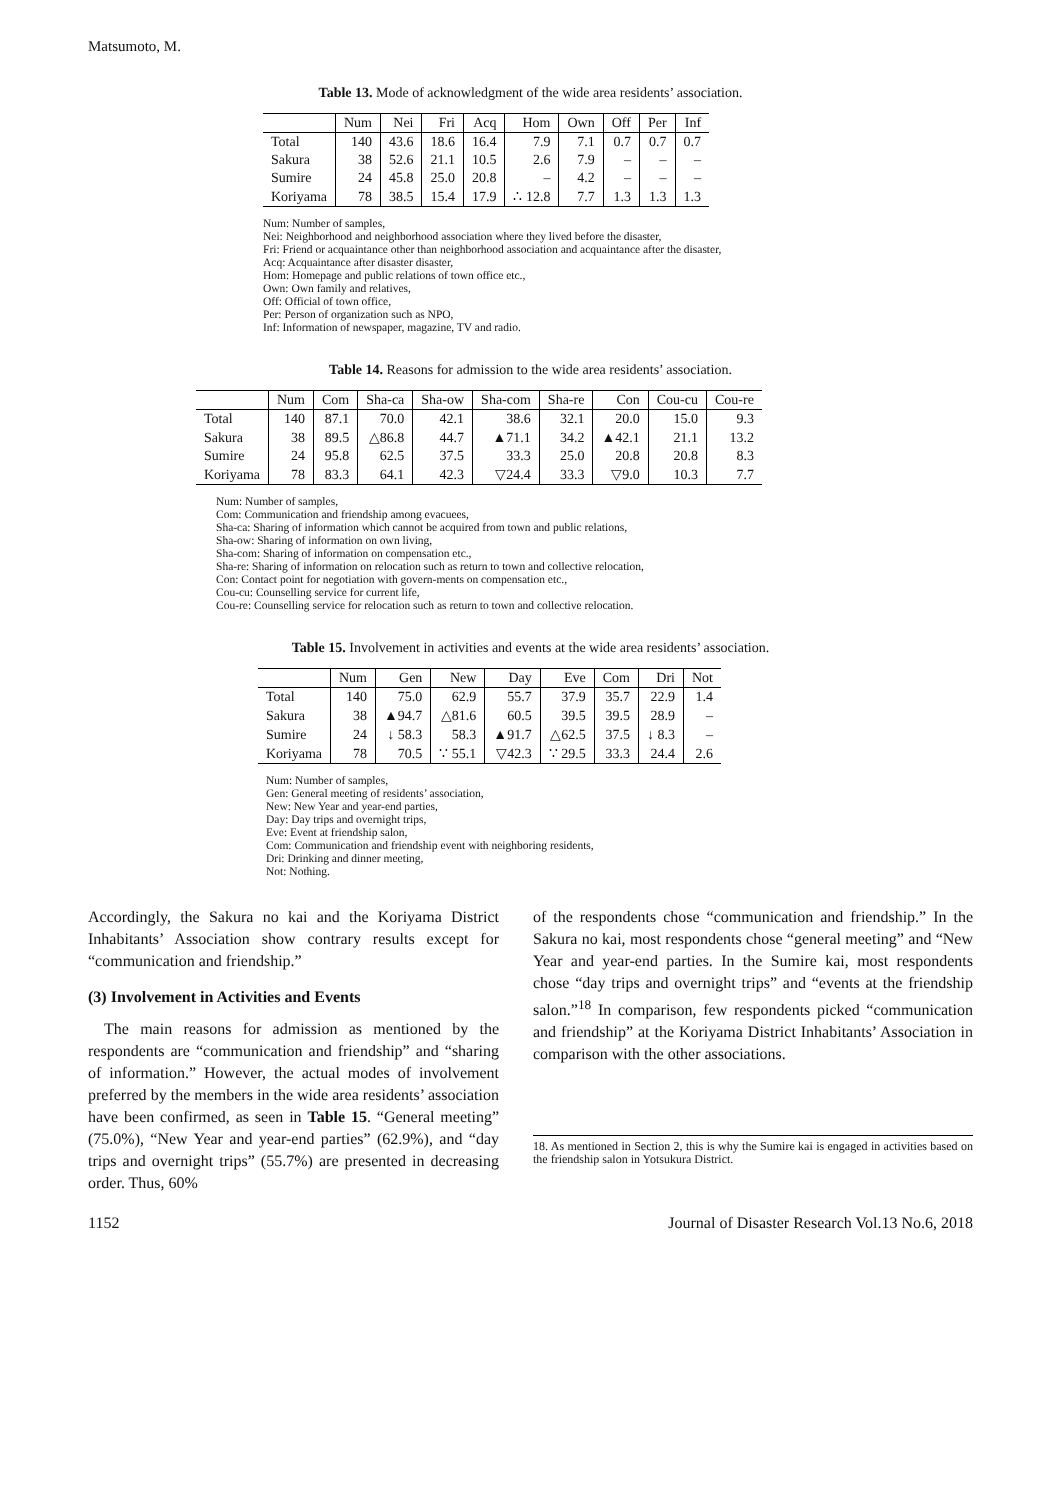Matsumoto, M.
Table 13. Mode of acknowledgment of the wide area residents’ association.
| | Num | Nei | Fri | Acq | Hom | Own | Off | Per | Inf |
| --- | --- | --- | --- | --- | --- | --- | --- | --- | --- |
| Total | 140 | 43.6 | 18.6 | 16.4 | 7.9 | 7.1 | 0.7 | 0.7 | 0.7 |
| Sakura | 38 | 52.6 | 21.1 | 10.5 | 2.6 | 7.9 | – | – | – |
| Sumire | 24 | 45.8 | 25.0 | 20.8 | – | 4.2 | – | – | – |
| Koriyama | 78 | 38.5 | 15.4 | 17.9 | ∴ 12.8 | 7.7 | 1.3 | 1.3 | 1.3 |
Num: Number of samples,
Nei: Neighborhood and neighborhood association where they lived before the disaster,
Fri: Friend or acquaintance other than neighborhood association and acquaintance after the disaster,
Acq: Acquaintance after disaster disaster,
Hom: Homepage and public relations of town office etc.,
Own: Own family and relatives,
Off: Official of town office,
Per: Person of organization such as NPO,
Inf: Information of newspaper, magazine, TV and radio.
Table 14. Reasons for admission to the wide area residents’ association.
| | Num | Com | Sha-ca | Sha-ow | Sha-com | Sha-re | Con | Cou-cu | Cou-re |
| --- | --- | --- | --- | --- | --- | --- | --- | --- | --- |
| Total | 140 | 87.1 | 70.0 | 42.1 | 38.6 | 32.1 | 20.0 | 15.0 | 9.3 |
| Sakura | 38 | 89.5 | △86.8 | 44.7 | ▲71.1 | 34.2 | ▲42.1 | 21.1 | 13.2 |
| Sumire | 24 | 95.8 | 62.5 | 37.5 | 33.3 | 25.0 | 20.8 | 20.8 | 8.3 |
| Koriyama | 78 | 83.3 | 64.1 | 42.3 | ▽24.4 | 33.3 | ▽9.0 | 10.3 | 7.7 |
Num: Number of samples,
Com: Communication and friendship among evacuees,
Sha-ca: Sharing of information which cannot be acquired from town and public relations,
Sha-ow: Sharing of information on own living,
Sha-com: Sharing of information on compensation etc.,
Sha-re: Sharing of information on relocation such as return to town and collective relocation,
Con: Contact point for negotiation with govern-ments on compensation etc.,
Cou-cu: Counselling service for current life,
Cou-re: Counselling service for relocation such as return to town and collective relocation.
Table 15. Involvement in activities and events at the wide area residents’ association.
| | Num | Gen | New | Day | Eve | Com | Dri | Not |
| --- | --- | --- | --- | --- | --- | --- | --- | --- |
| Total | 140 | 75.0 | 62.9 | 55.7 | 37.9 | 35.7 | 22.9 | 1.4 |
| Sakura | 38 | ▲94.7 | △81.6 | 60.5 | 39.5 | 39.5 | 28.9 | – |
| Sumire | 24 | ↓ 58.3 | 58.3 | ▲91.7 | △62.5 | 37.5 | ↓ 8.3 | – |
| Koriyama | 78 | 70.5 | ∵ 55.1 | ▽42.3 | ∵ 29.5 | 33.3 | 24.4 | 2.6 |
Num: Number of samples,
Gen: General meeting of residents’ association,
New: New Year and year-end parties,
Day: Day trips and overnight trips,
Eve: Event at friendship salon,
Com: Communication and friendship event with neighboring residents,
Dri: Drinking and dinner meeting,
Not: Nothing.
Accordingly, the Sakura no kai and the Koriyama District Inhabitants’ Association show contrary results except for “communication and friendship.”
(3) Involvement in Activities and Events
The main reasons for admission as mentioned by the respondents are “communication and friendship” and “sharing of information.” However, the actual modes of involvement preferred by the members in the wide area residents’ association have been confirmed, as seen in Table 15. “General meeting” (75.0%), “New Year and year-end parties” (62.9%), and “day trips and overnight trips” (55.7%) are presented in decreasing order. Thus, 60%
of the respondents chose “communication and friendship.” In the Sakura no kai, most respondents chose “general meeting” and “New Year and year-end parties. In the Sumire kai, most respondents chose “day trips and overnight trips” and “events at the friendship salon.”<sup>18</sup> In comparison, few respondents picked “communication and friendship” at the Koriyama District Inhabitants’ Association in comparison with the other associations.
18. As mentioned in Section 2, this is why the Sumire kai is engaged in activities based on the friendship salon in Yotsukura District.
1152 Journal of Disaster Research Vol.13 No.6, 2018